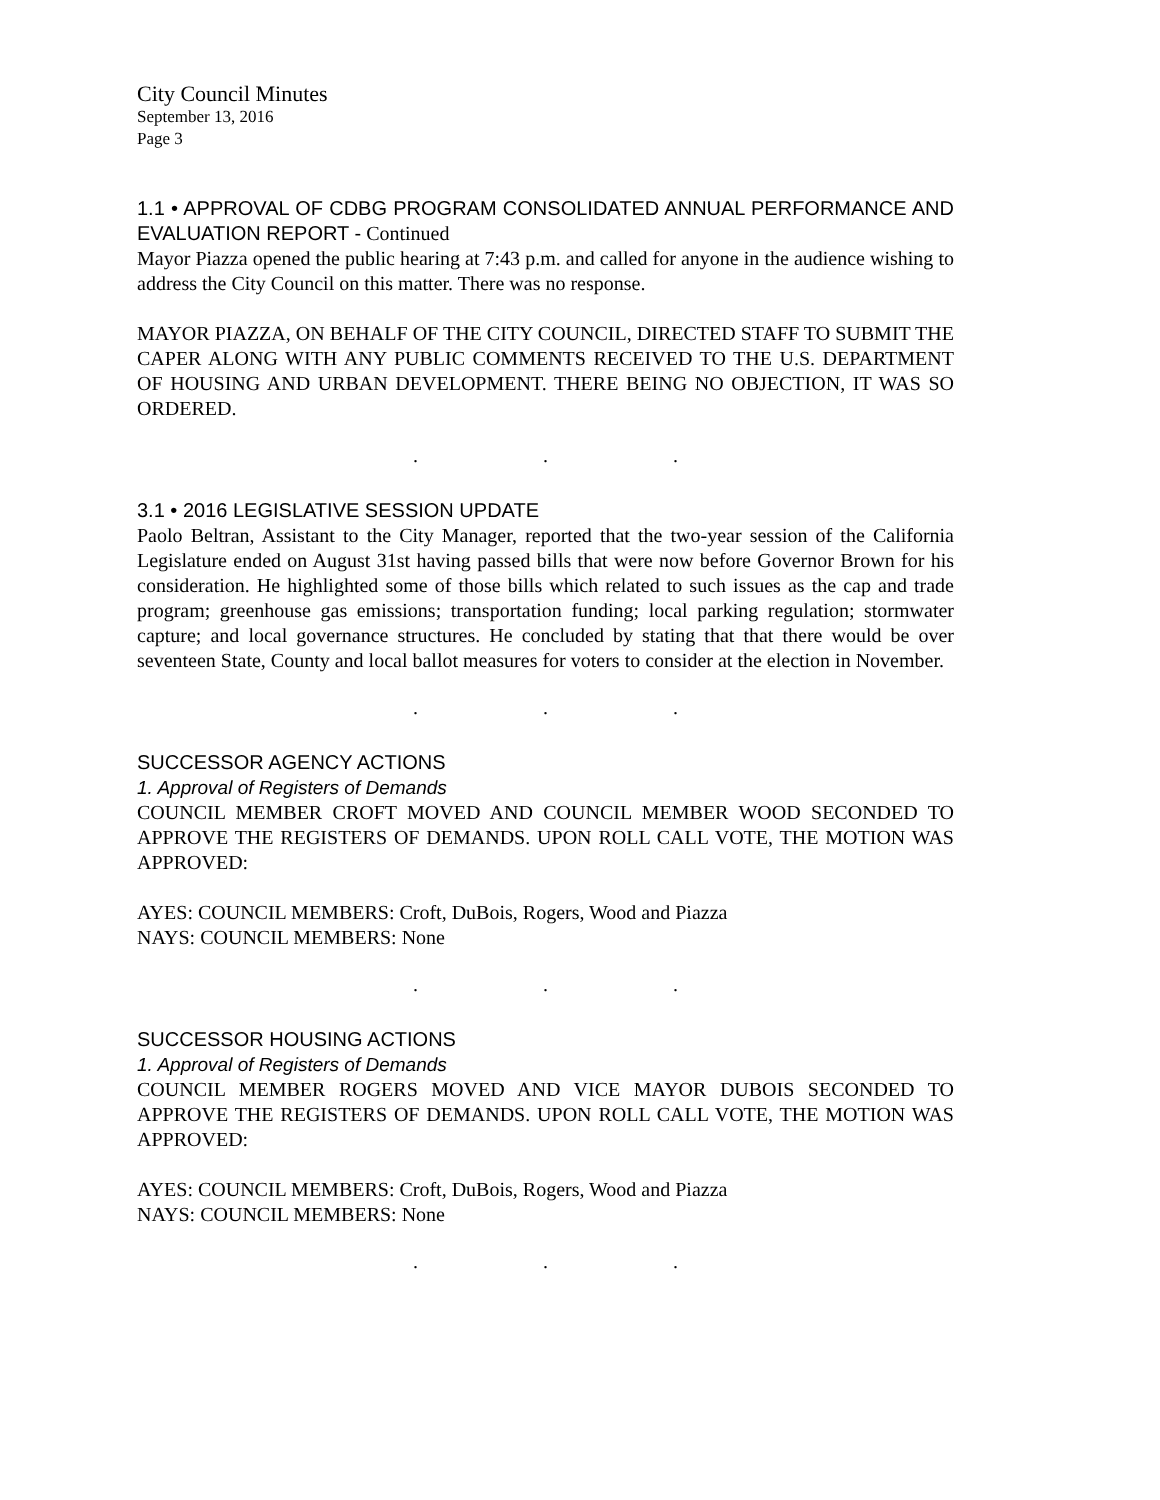City Council Minutes
September 13, 2016
Page 3
1.1 • APPROVAL OF CDBG PROGRAM CONSOLIDATED ANNUAL PERFORMANCE AND EVALUATION REPORT - Continued
Mayor Piazza opened the public hearing at 7:43 p.m. and called for anyone in the audience wishing to address the City Council on this matter. There was no response.
MAYOR PIAZZA, ON BEHALF OF THE CITY COUNCIL, DIRECTED STAFF TO SUBMIT THE CAPER ALONG WITH ANY PUBLIC COMMENTS RECEIVED TO THE U.S. DEPARTMENT OF HOUSING AND URBAN DEVELOPMENT. THERE BEING NO OBJECTION, IT WAS SO ORDERED.
. . .
3.1 • 2016 LEGISLATIVE SESSION UPDATE
Paolo Beltran, Assistant to the City Manager, reported that the two-year session of the California Legislature ended on August 31st having passed bills that were now before Governor Brown for his consideration. He highlighted some of those bills which related to such issues as the cap and trade program; greenhouse gas emissions; transportation funding; local parking regulation; stormwater capture; and local governance structures. He concluded by stating that that there would be over seventeen State, County and local ballot measures for voters to consider at the election in November.
. . .
SUCCESSOR AGENCY ACTIONS
1. Approval of Registers of Demands
COUNCIL MEMBER CROFT MOVED AND COUNCIL MEMBER WOOD SECONDED TO APPROVE THE REGISTERS OF DEMANDS. UPON ROLL CALL VOTE, THE MOTION WAS APPROVED:
AYES: COUNCIL MEMBERS: Croft, DuBois, Rogers, Wood and Piazza
NAYS: COUNCIL MEMBERS: None
. . .
SUCCESSOR HOUSING ACTIONS
1. Approval of Registers of Demands
COUNCIL MEMBER ROGERS MOVED AND VICE MAYOR DUBOIS SECONDED TO APPROVE THE REGISTERS OF DEMANDS. UPON ROLL CALL VOTE, THE MOTION WAS APPROVED:
AYES: COUNCIL MEMBERS: Croft, DuBois, Rogers, Wood and Piazza
NAYS: COUNCIL MEMBERS: None
. . .